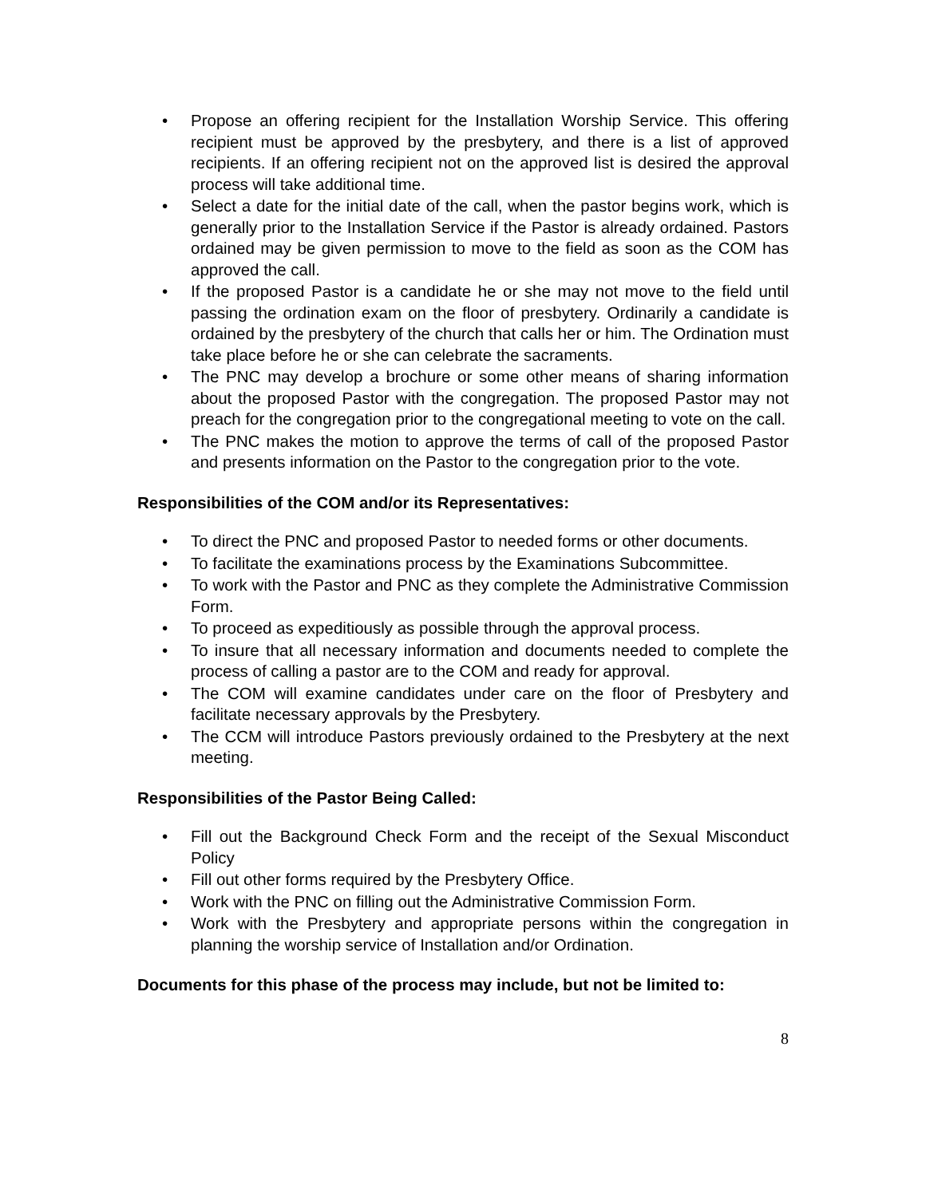• Propose an offering recipient for the Installation Worship Service. This offering recipient must be approved by the presbytery, and there is a list of approved recipients. If an offering recipient not on the approved list is desired the approval process will take additional time.
• Select a date for the initial date of the call, when the pastor begins work, which is generally prior to the Installation Service if the Pastor is already ordained. Pastors ordained may be given permission to move to the field as soon as the COM has approved the call.
• If the proposed Pastor is a candidate he or she may not move to the field until passing the ordination exam on the floor of presbytery. Ordinarily a candidate is ordained by the presbytery of the church that calls her or him. The Ordination must take place before he or she can celebrate the sacraments.
• The PNC may develop a brochure or some other means of sharing information about the proposed Pastor with the congregation. The proposed Pastor may not preach for the congregation prior to the congregational meeting to vote on the call.
• The PNC makes the motion to approve the terms of call of the proposed Pastor and presents information on the Pastor to the congregation prior to the vote.
Responsibilities of the COM and/or its Representatives:
• To direct the PNC and proposed Pastor to needed forms or other documents.
• To facilitate the examinations process by the Examinations Subcommittee.
• To work with the Pastor and PNC as they complete the Administrative Commission Form.
• To proceed as expeditiously as possible through the approval process.
• To insure that all necessary information and documents needed to complete the process of calling a pastor are to the COM and ready for approval.
• The COM will examine candidates under care on the floor of Presbytery and facilitate necessary approvals by the Presbytery.
• The CCM will introduce Pastors previously ordained to the Presbytery at the next meeting.
Responsibilities of the Pastor Being Called:
• Fill out the Background Check Form and the receipt of the Sexual Misconduct Policy
• Fill out other forms required by the Presbytery Office.
• Work with the PNC on filling out the Administrative Commission Form.
• Work with the Presbytery and appropriate persons within the congregation in planning the worship service of Installation and/or Ordination.
Documents for this phase of the process may include, but not be limited to:
8